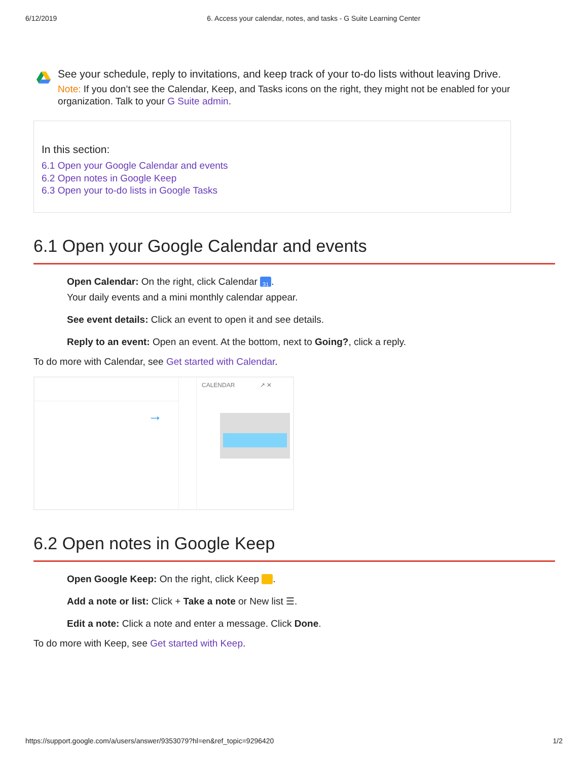6/12/2019 6. Access your calendar, notes, and tasks - G Suite Learning Center
See your schedule, reply to invitations, and keep track of your to-do lists without leaving Drive.
Note: If you don’t see the Calendar, Keep, and Tasks icons on the right, they might not be enabled for your organization. Talk to your G Suite admin.
In this section:
6.1 Open your Google Calendar and events
6.2 Open notes in Google Keep
6.3 Open your to-do lists in Google Tasks
6.1 Open your Google Calendar and events
Open Calendar: On the right, click Calendar 31.
Your daily events and a mini monthly calendar appear.
See event details: Click an event to open it and see details.
Reply to an event: Open an event. At the bottom, next to Going?, click a reply.
To do more with Calendar, see Get started with Calendar.
→
CALENDAR ↗ ✕
6.2 Open notes in Google Keep
Open Google Keep: On the right, click Keep .
Add a note or list: Click + Take a note or New list ☰.
Edit a note: Click a note and enter a message. Click Done.
To do more with Keep, see Get started with Keep.
https://support.google.com/a/users/answer/9353079?hl=en&ref_topic=9296420 1/2